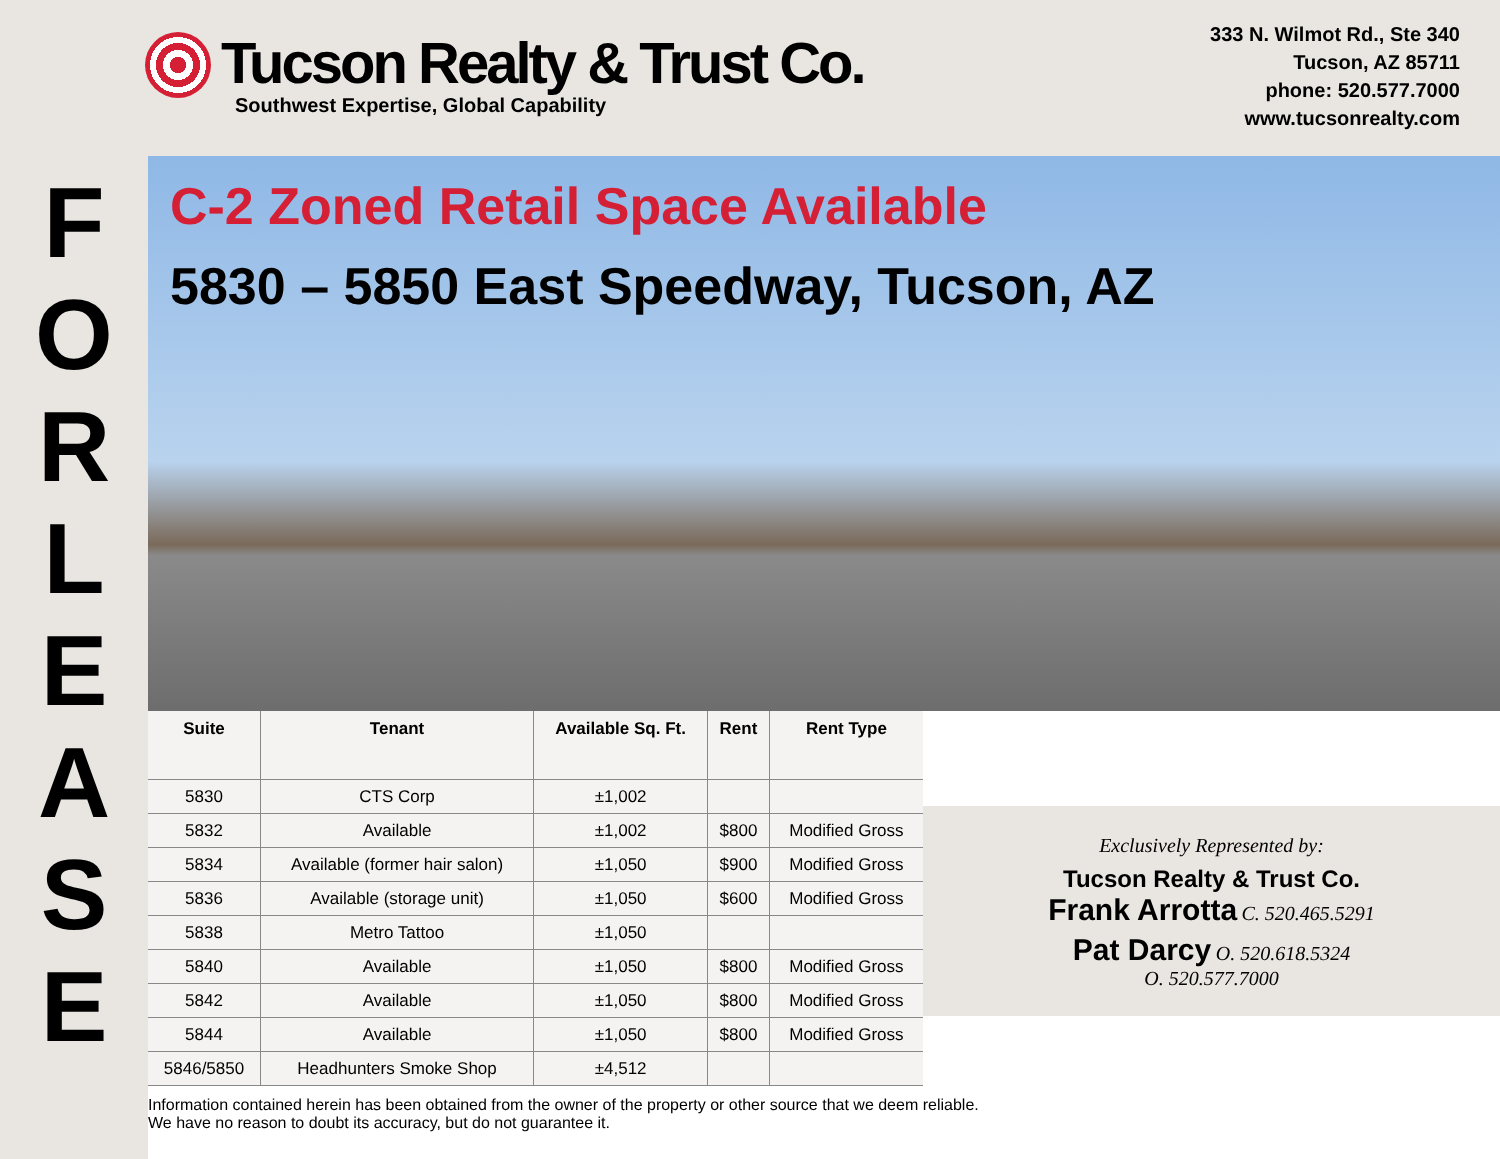Tucson Realty & Trust Co.
Southwest Expertise, Global Capability
333 N. Wilmot Rd., Ste 340
Tucson, AZ 85711
phone: 520.577.7000
www.tucsonrealty.com
F
O
R
L
E
A
S
E
C-2 Zoned Retail Space Available
5830 – 5850 East Speedway, Tucson, AZ
| Suite | Tenant | Available Sq. Ft. | Rent | Rent Type |
| --- | --- | --- | --- | --- |
| 5830 | CTS Corp | ±1,002 | | |
| 5832 | Available | ±1,002 | $800 | Modified Gross |
| 5834 | Available (former hair salon) | ±1,050 | $900 | Modified Gross |
| 5836 | Available (storage unit) | ±1,050 | $600 | Modified Gross |
| 5838 | Metro Tattoo | ±1,050 | | |
| 5840 | Available | ±1,050 | $800 | Modified Gross |
| 5842 | Available | ±1,050 | $800 | Modified Gross |
| 5844 | Available | ±1,050 | $800 | Modified Gross |
| 5846/5850 | Headhunters Smoke Shop | ±4,512 | | |
Exclusively Represented by:
Tucson Realty & Trust Co.
Frank Arrotta C. 520.465.5291
Pat Darcy O. 520.618.5324
O. 520.577.7000
Information contained herein has been obtained from the owner of the property or other source that we deem reliable.
We have no reason to doubt its accuracy, but do not guarantee it.